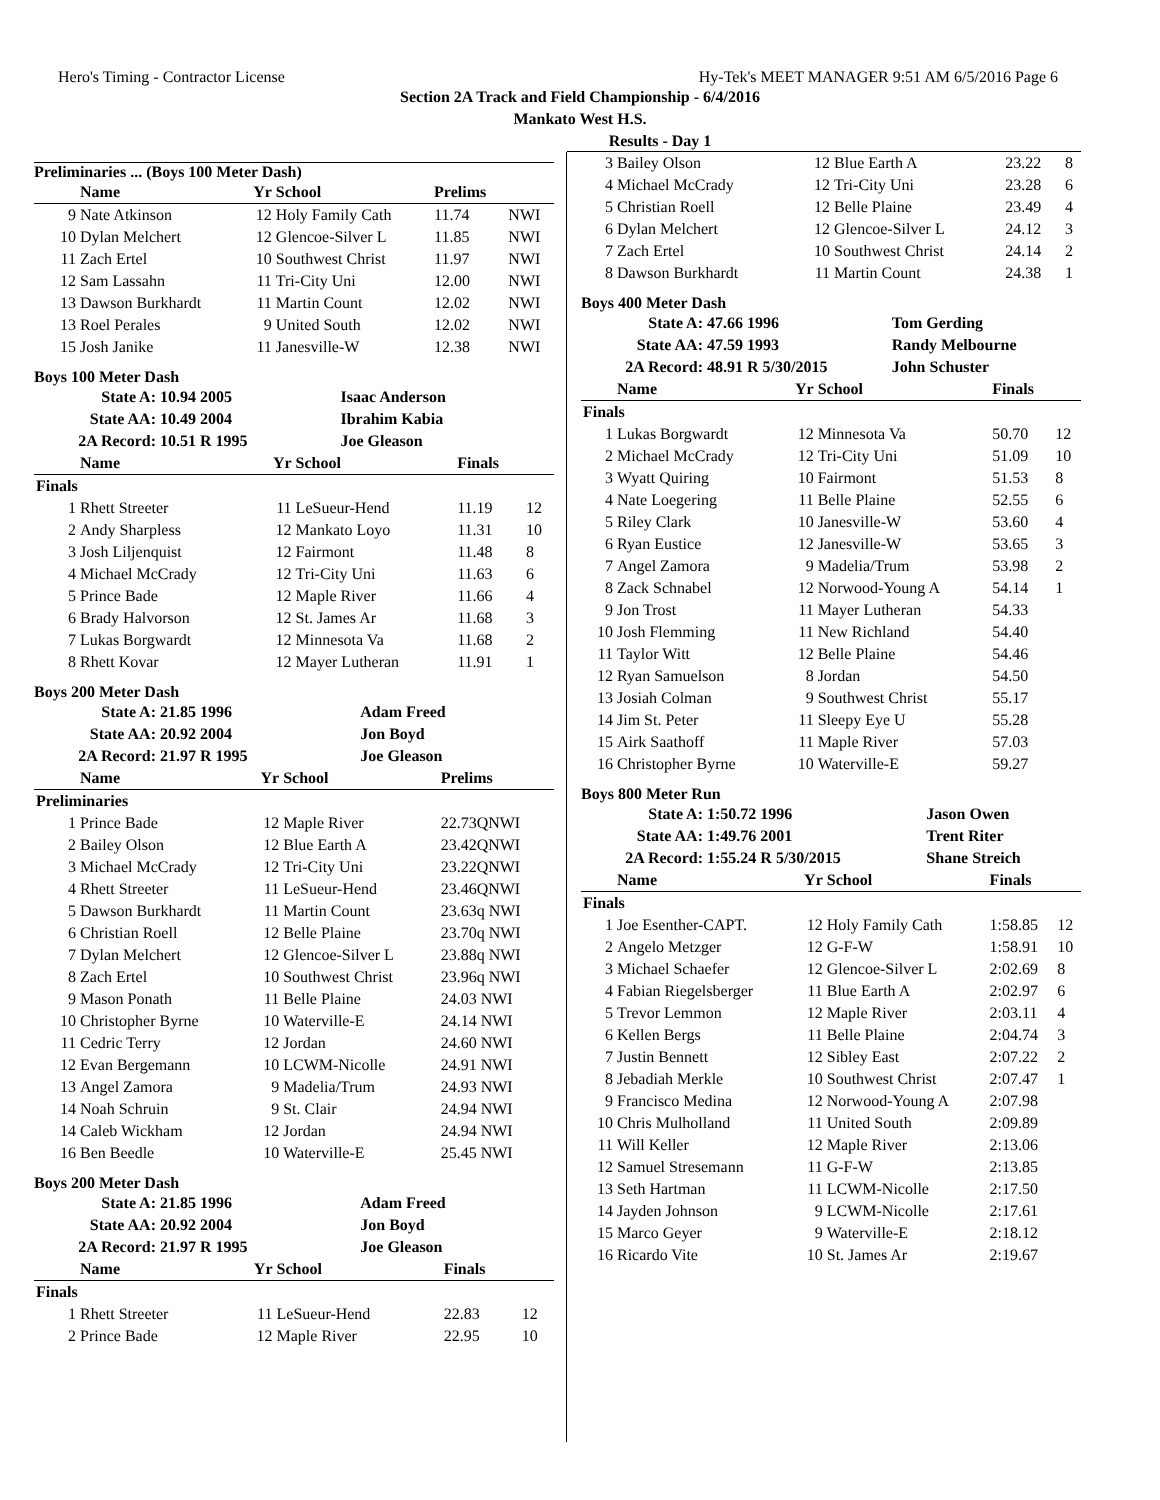Hero's Timing - Contractor License Hy-Tek's MEET MANAGER 9:51 AM 6/5/2016 Page 6
Section 2A Track and Field Championship - 6/4/2016
Mankato West H.S.
Results - Day 1
Preliminaries ... (Boys 100 Meter Dash)
| | Name | Yr | School | Prelims | |
| --- | --- | --- | --- | --- | --- |
| 9 | Nate Atkinson | 12 | Holy Family Cath | 11.74 | NWI |
| 10 | Dylan Melchert | 12 | Glencoe-Silver L | 11.85 | NWI |
| 11 | Zach Ertel | 10 | Southwest Christ | 11.97 | NWI |
| 12 | Sam Lassahn | 11 | Tri-City Uni | 12.00 | NWI |
| 13 | Dawson Burkhardt | 11 | Martin Count | 12.02 | NWI |
| 13 | Roel Perales | 9 | United South | 12.02 | NWI |
| 15 | Josh Janike | 11 | Janesville-W | 12.38 | NWI |
Boys 100 Meter Dash
| State A: | 10.94 2005 | Isaac Anderson |
| State AA: | 10.49 2004 | Ibrahim Kabia |
| 2A Record: | 10.51 R 1995 | Joe Gleason |
| | Name | Yr | School | Finals | |
| --- | --- | --- | --- | --- | --- |
| Finals | | | | | |
| 1 | Rhett Streeter | 11 | LeSueur-Hend | 11.19 | 12 |
| 2 | Andy Sharpless | 12 | Mankato Loyo | 11.31 | 10 |
| 3 | Josh Liljenquist | 12 | Fairmont | 11.48 | 8 |
| 4 | Michael McCrady | 12 | Tri-City Uni | 11.63 | 6 |
| 5 | Prince Bade | 12 | Maple River | 11.66 | 4 |
| 6 | Brady Halvorson | 12 | St. James Ar | 11.68 | 3 |
| 7 | Lukas Borgwardt | 12 | Minnesota Va | 11.68 | 2 |
| 8 | Rhett Kovar | 12 | Mayer Lutheran | 11.91 | 1 |
Boys 200 Meter Dash
| State A: | 21.85 1996 | Adam Freed |
| State AA: | 20.92 2004 | Jon Boyd |
| 2A Record: | 21.97 R 1995 | Joe Gleason |
| | Name | Yr | School | Prelims |
| --- | --- | --- | --- | --- |
| Preliminaries | | | | |
| 1 | Prince Bade | 12 | Maple River | 22.73QNWI |
| 2 | Bailey Olson | 12 | Blue Earth A | 23.42QNWI |
| 3 | Michael McCrady | 12 | Tri-City Uni | 23.22QNWI |
| 4 | Rhett Streeter | 11 | LeSueur-Hend | 23.46QNWI |
| 5 | Dawson Burkhardt | 11 | Martin Count | 23.63q NWI |
| 6 | Christian Roell | 12 | Belle Plaine | 23.70q NWI |
| 7 | Dylan Melchert | 12 | Glencoe-Silver L | 23.88q NWI |
| 8 | Zach Ertel | 10 | Southwest Christ | 23.96q NWI |
| 9 | Mason Ponath | 11 | Belle Plaine | 24.03 NWI |
| 10 | Christopher Byrne | 10 | Waterville-E | 24.14 NWI |
| 11 | Cedric Terry | 12 | Jordan | 24.60 NWI |
| 12 | Evan Bergemann | 10 | LCWM-Nicolle | 24.91 NWI |
| 13 | Angel Zamora | 9 | Madelia/Trum | 24.93 NWI |
| 14 | Noah Schruin | 9 | St. Clair | 24.94 NWI |
| 14 | Caleb Wickham | 12 | Jordan | 24.94 NWI |
| 16 | Ben Beedle | 10 | Waterville-E | 25.45 NWI |
Boys 200 Meter Dash
| State A: | 21.85 1996 | Adam Freed |
| State AA: | 20.92 2004 | Jon Boyd |
| 2A Record: | 21.97 R 1995 | Joe Gleason |
| | Name | Yr | School | Finals | |
| --- | --- | --- | --- | --- | --- |
| Finals | | | | | |
| 1 | Rhett Streeter | 11 | LeSueur-Hend | 22.83 | 12 |
| 2 | Prince Bade | 12 | Maple River | 22.95 | 10 |
| 3 | Bailey Olson | 12 | Blue Earth A | 23.22 | 8 |
| 4 | Michael McCrady | 12 | Tri-City Uni | 23.28 | 6 |
| 5 | Christian Roell | 12 | Belle Plaine | 23.49 | 4 |
| 6 | Dylan Melchert | 12 | Glencoe-Silver L | 24.12 | 3 |
| 7 | Zach Ertel | 10 | Southwest Christ | 24.14 | 2 |
| 8 | Dawson Burkhardt | 11 | Martin Count | 24.38 | 1 |
Boys 400 Meter Dash
| State A: | 47.66 1996 | Tom Gerding |
| State AA: | 47.59 1993 | Randy Melbourne |
| 2A Record: | 48.91 R 5/30/2015 | John Schuster |
| | Name | Yr | School | Finals | |
| --- | --- | --- | --- | --- | --- |
| Finals | | | | | |
| 1 | Lukas Borgwardt | 12 | Minnesota Va | 50.70 | 12 |
| 2 | Michael McCrady | 12 | Tri-City Uni | 51.09 | 10 |
| 3 | Wyatt Quiring | 10 | Fairmont | 51.53 | 8 |
| 4 | Nate Loegering | 11 | Belle Plaine | 52.55 | 6 |
| 5 | Riley Clark | 10 | Janesville-W | 53.60 | 4 |
| 6 | Ryan Eustice | 12 | Janesville-W | 53.65 | 3 |
| 7 | Angel Zamora | 9 | Madelia/Trum | 53.98 | 2 |
| 8 | Zack Schnabel | 12 | Norwood-Young A | 54.14 | 1 |
| 9 | Jon Trost | 11 | Mayer Lutheran | 54.33 | |
| 10 | Josh Flemming | 11 | New Richland | 54.40 | |
| 11 | Taylor Witt | 12 | Belle Plaine | 54.46 | |
| 12 | Ryan Samuelson | 8 | Jordan | 54.50 | |
| 13 | Josiah Colman | 9 | Southwest Christ | 55.17 | |
| 14 | Jim St. Peter | 11 | Sleepy Eye U | 55.28 | |
| 15 | Airk Saathoff | 11 | Maple River | 57.03 | |
| 16 | Christopher Byrne | 10 | Waterville-E | 59.27 | |
Boys 800 Meter Run
| State A: | 1:50.72 1996 | Jason Owen |
| State AA: | 1:49.76 2001 | Trent Riter |
| 2A Record: | 1:55.24 R 5/30/2015 | Shane Streich |
| | Name | Yr | School | Finals | |
| --- | --- | --- | --- | --- | --- |
| Finals | | | | | |
| 1 | Joe Esenther-CAPT. | 12 | Holy Family Cath | 1:58.85 | 12 |
| 2 | Angelo Metzger | 12 | G-F-W | 1:58.91 | 10 |
| 3 | Michael Schaefer | 12 | Glencoe-Silver L | 2:02.69 | 8 |
| 4 | Fabian Riegelsberger | 11 | Blue Earth A | 2:02.97 | 6 |
| 5 | Trevor Lemmon | 12 | Maple River | 2:03.11 | 4 |
| 6 | Kellen Bergs | 11 | Belle Plaine | 2:04.74 | 3 |
| 7 | Justin Bennett | 12 | Sibley East | 2:07.22 | 2 |
| 8 | Jebadiah Merkle | 10 | Southwest Christ | 2:07.47 | 1 |
| 9 | Francisco Medina | 12 | Norwood-Young A | 2:07.98 | |
| 10 | Chris Mulholland | 11 | United South | 2:09.89 | |
| 11 | Will Keller | 12 | Maple River | 2:13.06 | |
| 12 | Samuel Stresemann | 11 | G-F-W | 2:13.85 | |
| 13 | Seth Hartman | 11 | LCWM-Nicolle | 2:17.50 | |
| 14 | Jayden Johnson | 9 | LCWM-Nicolle | 2:17.61 | |
| 15 | Marco Geyer | 9 | Waterville-E | 2:18.12 | |
| 16 | Ricardo Vite | 10 | St. James Ar | 2:19.67 | |